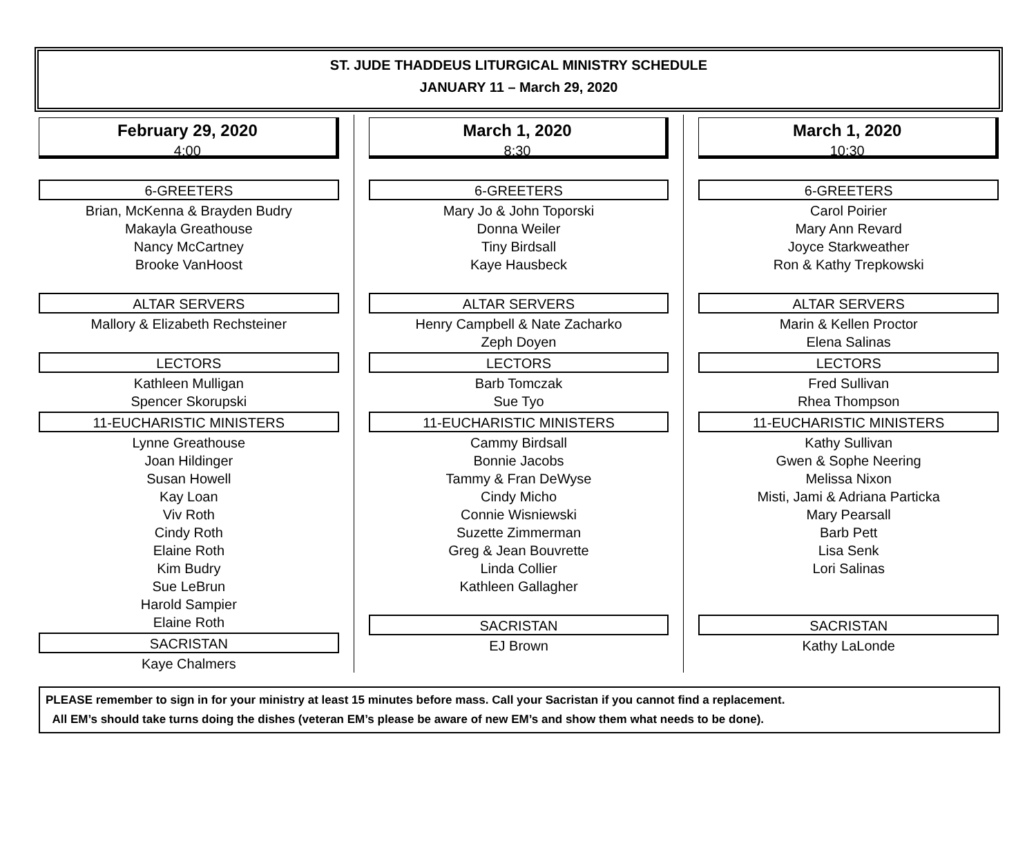ST. JUDE THADDEUS LITURGICAL MINISTRY SCHEDULE
JANUARY 11 – March 29, 2020
February 29, 2020
4:00
6-GREETERS
Brian, McKenna & Brayden Budry
Makayla Greathouse
Nancy McCartney
Brooke VanHoost
ALTAR SERVERS
Mallory & Elizabeth Rechsteiner
LECTORS
Kathleen Mulligan
Spencer Skorupski
11-EUCHARISTIC MINISTERS
Lynne Greathouse
Joan Hildinger
Susan Howell
Kay Loan
Viv Roth
Cindy Roth
Elaine Roth
Kim Budry
Sue LeBrun
Harold Sampier
Elaine Roth
SACRISTAN
Kaye Chalmers
March 1, 2020
8:30
6-GREETERS
Mary Jo & John Toporski
Donna Weiler
Tiny Birdsall
Kaye Hausbeck
ALTAR SERVERS
Henry Campbell & Nate Zacharko
Zeph Doyen
LECTORS
Barb Tomczak
Sue Tyo
11-EUCHARISTIC MINISTERS
Cammy Birdsall
Bonnie Jacobs
Tammy & Fran DeWyse
Cindy Micho
Connie Wisniewski
Suzette Zimmerman
Greg & Jean Bouvrette
Linda Collier
Kathleen Gallagher
SACRISTAN
EJ Brown
March 1, 2020
10:30
6-GREETERS
Carol Poirier
Mary Ann Revard
Joyce Starkweather
Ron & Kathy Trepkowski
ALTAR SERVERS
Marin & Kellen Proctor
Elena Salinas
LECTORS
Fred Sullivan
Rhea Thompson
11-EUCHARISTIC MINISTERS
Kathy Sullivan
Gwen & Sophe Neering
Melissa Nixon
Misti, Jami & Adriana Particka
Mary Pearsall
Barb Pett
Lisa Senk
Lori Salinas
SACRISTAN
Kathy LaLonde
PLEASE remember to sign in for your ministry at least 15 minutes before mass. Call your Sacristan if you cannot find a replacement.
All EM’s should take turns doing the dishes (veteran EM’s please be aware of new EM’s and show them what needs to be done).